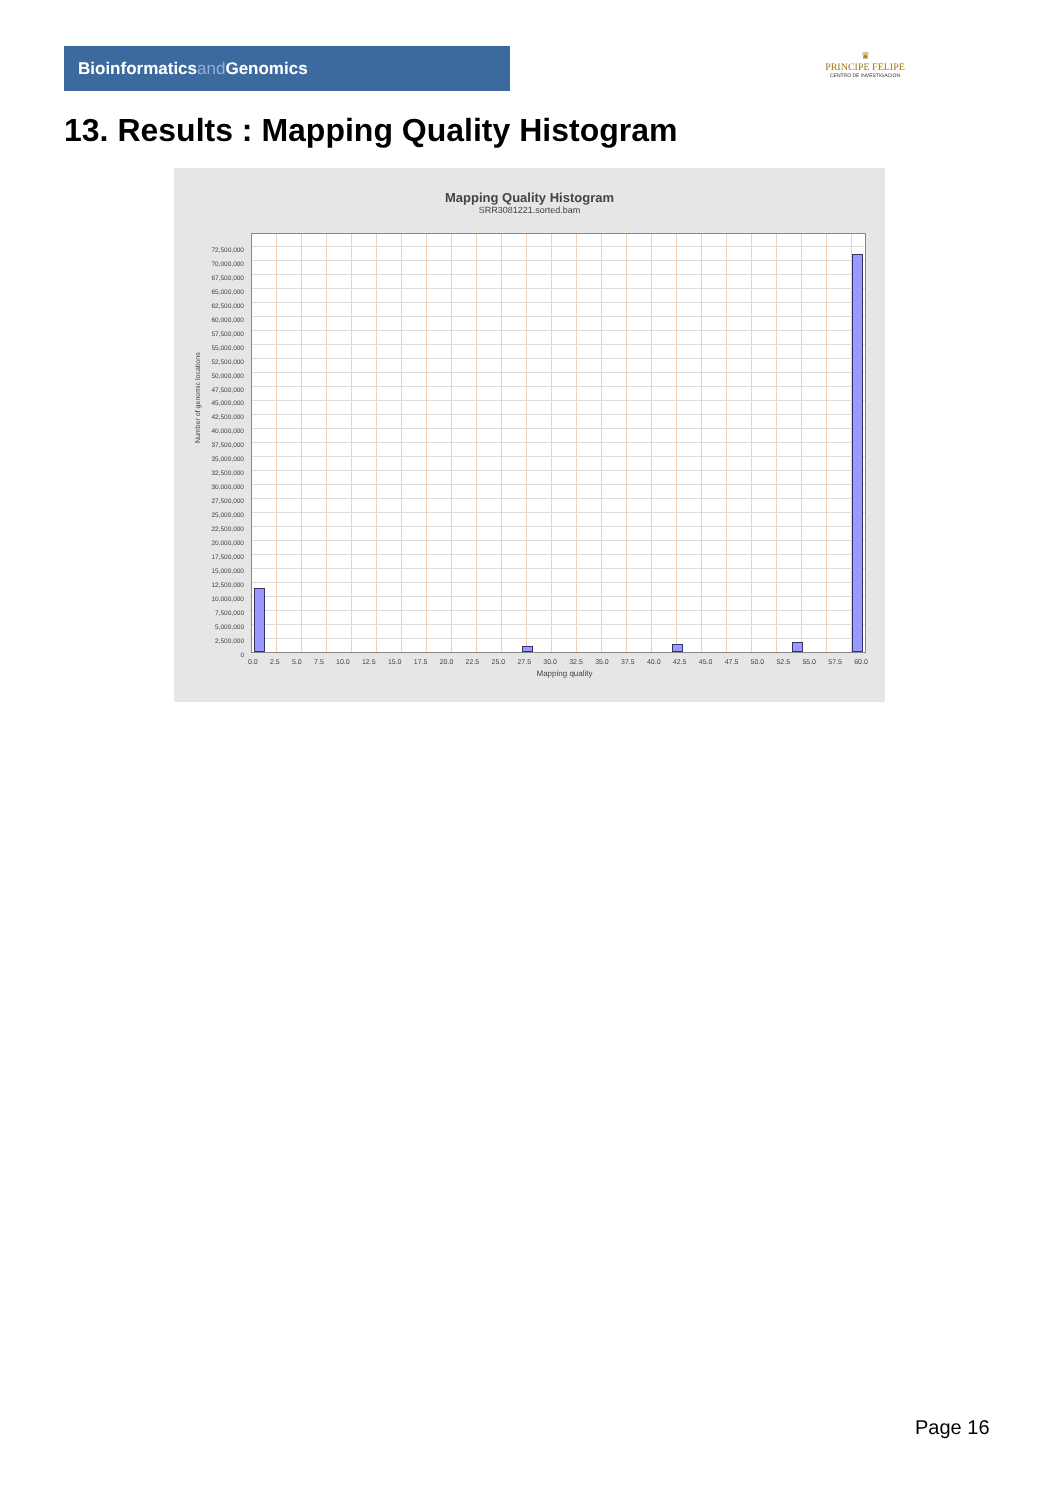Bioinformaticsand Genomics
♛
PRINCIPE FELIPE
CENTRO DE INVESTIGACION
13. Results : Mapping Quality Histogram
Mapping Quality Histogram
SRR3081221.sorted.bam
Number of genomic locations
72,500,000
70,000,000
67,500,000
65,000,000
62,500,000
60,000,000
57,500,000
55,000,000
52,500,000
50,000,000
47,500,000
45,000,000
42,500,000
40,000,000
37,500,000
35,000,000
32,500,000
30,000,000
27,500,000
25,000,000
22,500,000
20,000,000
17,500,000
15,000,000
12,500,000
10,000,000
7,500,000
5,000,000
2,500,000
0
0.0 2.5 5.0 7.5 10.0 12.5 15.0 17.5 20.0 22.5 25.0 27.5 30.0 32.5 35.0 37.5 40.0 42.5 45.0 47.5 50.0 52.5 55.0 57.5 60.0
Mapping quality
Page 16